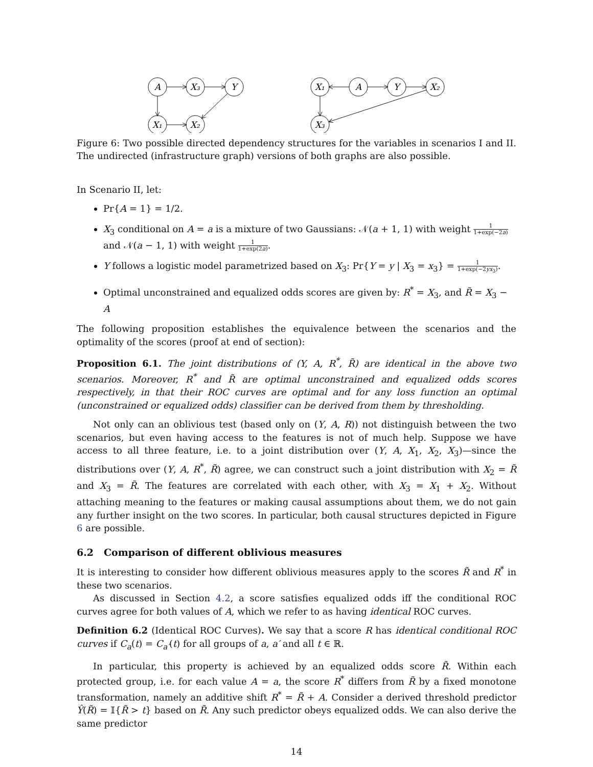A
X₃
Y
X₁
X₂
X₁
A
Y
X₂
X₃
Figure 6: Two possible directed dependency structures for the variables in scenarios I and II. The undirected (infrastructure graph) versions of both graphs are also possible.
In Scenario II, let:
Pr{A = 1} = 1/2.
X<sub>3</sub> conditional on A = a is a mixture of two Gaussians: 𝒩(a + 1, 1) with weight 1 1+exp(−2a) and 𝒩(a − 1, 1) with weight 1 1+exp(2a).
Y follows a logistic model parametrized based on X<sub>3</sub>: Pr{Y = y | X<sub>3</sub> = x<sub>3</sub>} = 1 1+exp(−2yx<sub>3</sub>).
Optimal unconstrained and equalized odds scores are given by: R<sup>*</sup> = X<sub>3</sub>, and R̃ = X<sub>3</sub> − A
The following proposition establishes the equivalence between the scenarios and the optimality of the scores (proof at end of section):
Proposition 6.1. The joint distributions of (Y, A, R<sup>*</sup>, R̃) are identical in the above two scenarios. Moreover, R<sup>*</sup> and R̃ are optimal unconstrained and equalized odds scores respectively, in that their ROC curves are optimal and for any loss function an optimal (unconstrained or equalized odds) classifier can be derived from them by thresholding.
Not only can an oblivious test (based only on (Y, A, R)) not distinguish between the two scenarios, but even having access to the features is not of much help. Suppose we have access to all three feature, i.e. to a joint distribution over (Y, A, X<sub>1</sub>, X<sub>2</sub>, X<sub>3</sub>)—since the distributions over (Y, A, R<sup>*</sup>, R̃) agree, we can construct such a joint distribution with X<sub>2</sub> = R̃ and X<sub>3</sub> = R̃. The features are correlated with each other, with X<sub>3</sub> = X<sub>1</sub> + X<sub>2</sub>. Without attaching meaning to the features or making causal assumptions about them, we do not gain any further insight on the two scores. In particular, both causal structures depicted in Figure 6 are possible.
6.2 Comparison of different oblivious measures
It is interesting to consider how different oblivious measures apply to the scores R̃ and R<sup>*</sup> in these two scenarios.
As discussed in Section 4.2, a score satisfies equalized odds iff the conditional ROC curves agree for both values of A, which we refer to as having identical ROC curves.
Definition 6.2 (Identical ROC Curves). We say that a score R has identical conditional ROC curves if C<sub>a</sub>(t) = C<sub>a′</sub>(t) for all groups of a, a′ and all t ∈ ℝ.
In particular, this property is achieved by an equalized odds score R̃. Within each protected group, i.e. for each value A = a, the score R<sup>*</sup> differs from R̃ by a fixed monotone transformation, namely an additive shift R<sup>*</sup> = R̃ + A. Consider a derived threshold predictor Ŷ(R̃) = 𝕀{R̃ > t} based on R̃. Any such predictor obeys equalized odds. We can also derive the same predictor
14